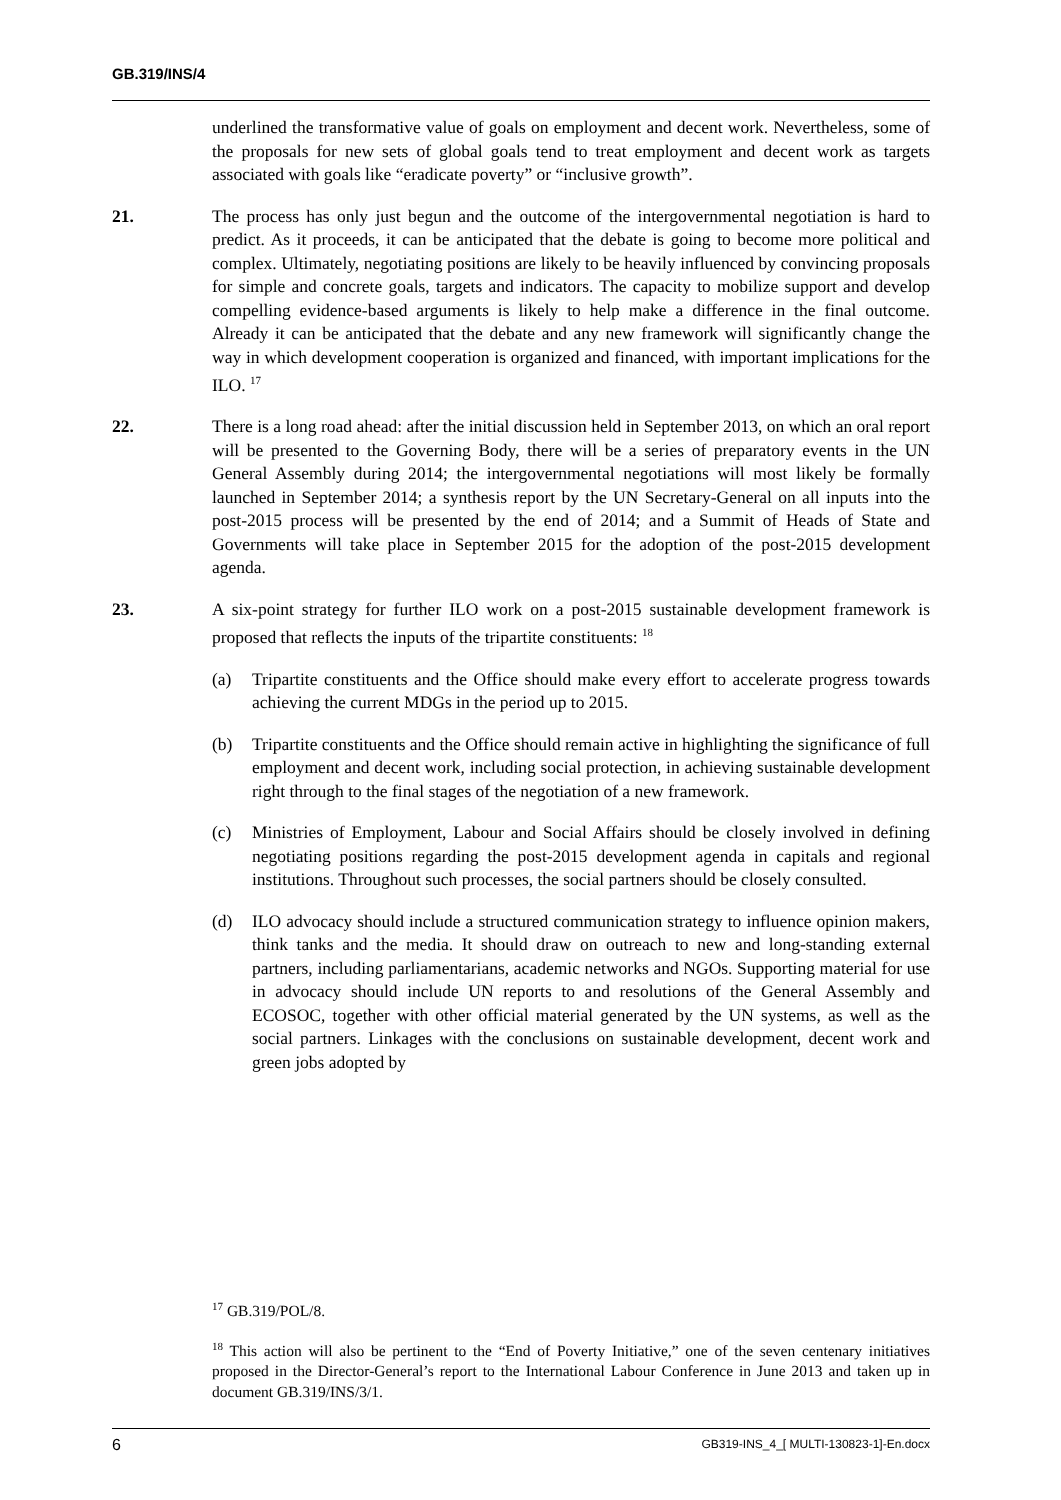GB.319/INS/4
underlined the transformative value of goals on employment and decent work. Nevertheless, some of the proposals for new sets of global goals tend to treat employment and decent work as targets associated with goals like “eradicate poverty” or “inclusive growth”.
21. The process has only just begun and the outcome of the intergovernmental negotiation is hard to predict. As it proceeds, it can be anticipated that the debate is going to become more political and complex. Ultimately, negotiating positions are likely to be heavily influenced by convincing proposals for simple and concrete goals, targets and indicators. The capacity to mobilize support and develop compelling evidence-based arguments is likely to help make a difference in the final outcome. Already it can be anticipated that the debate and any new framework will significantly change the way in which development cooperation is organized and financed, with important implications for the ILO. <sup>17</sup>
22. There is a long road ahead: after the initial discussion held in September 2013, on which an oral report will be presented to the Governing Body, there will be a series of preparatory events in the UN General Assembly during 2014; the intergovernmental negotiations will most likely be formally launched in September 2014; a synthesis report by the UN Secretary-General on all inputs into the post-2015 process will be presented by the end of 2014; and a Summit of Heads of State and Governments will take place in September 2015 for the adoption of the post-2015 development agenda.
23. A six-point strategy for further ILO work on a post-2015 sustainable development framework is proposed that reflects the inputs of the tripartite constituents: <sup>18</sup>
(a) Tripartite constituents and the Office should make every effort to accelerate progress towards achieving the current MDGs in the period up to 2015.
(b) Tripartite constituents and the Office should remain active in highlighting the significance of full employment and decent work, including social protection, in achieving sustainable development right through to the final stages of the negotiation of a new framework.
(c) Ministries of Employment, Labour and Social Affairs should be closely involved in defining negotiating positions regarding the post-2015 development agenda in capitals and regional institutions. Throughout such processes, the social partners should be closely consulted.
(d) ILO advocacy should include a structured communication strategy to influence opinion makers, think tanks and the media. It should draw on outreach to new and long-standing external partners, including parliamentarians, academic networks and NGOs. Supporting material for use in advocacy should include UN reports to and resolutions of the General Assembly and ECOSOC, together with other official material generated by the UN systems, as well as the social partners. Linkages with the conclusions on sustainable development, decent work and green jobs adopted by
<sup>17</sup> GB.319/POL/8.
<sup>18</sup> This action will also be pertinent to the “End of Poverty Initiative,” one of the seven centenary initiatives proposed in the Director-General’s report to the International Labour Conference in June 2013 and taken up in document GB.319/INS/3/1.
6 GB319-INS_4_[ MULTI-130823-1]-En.docx